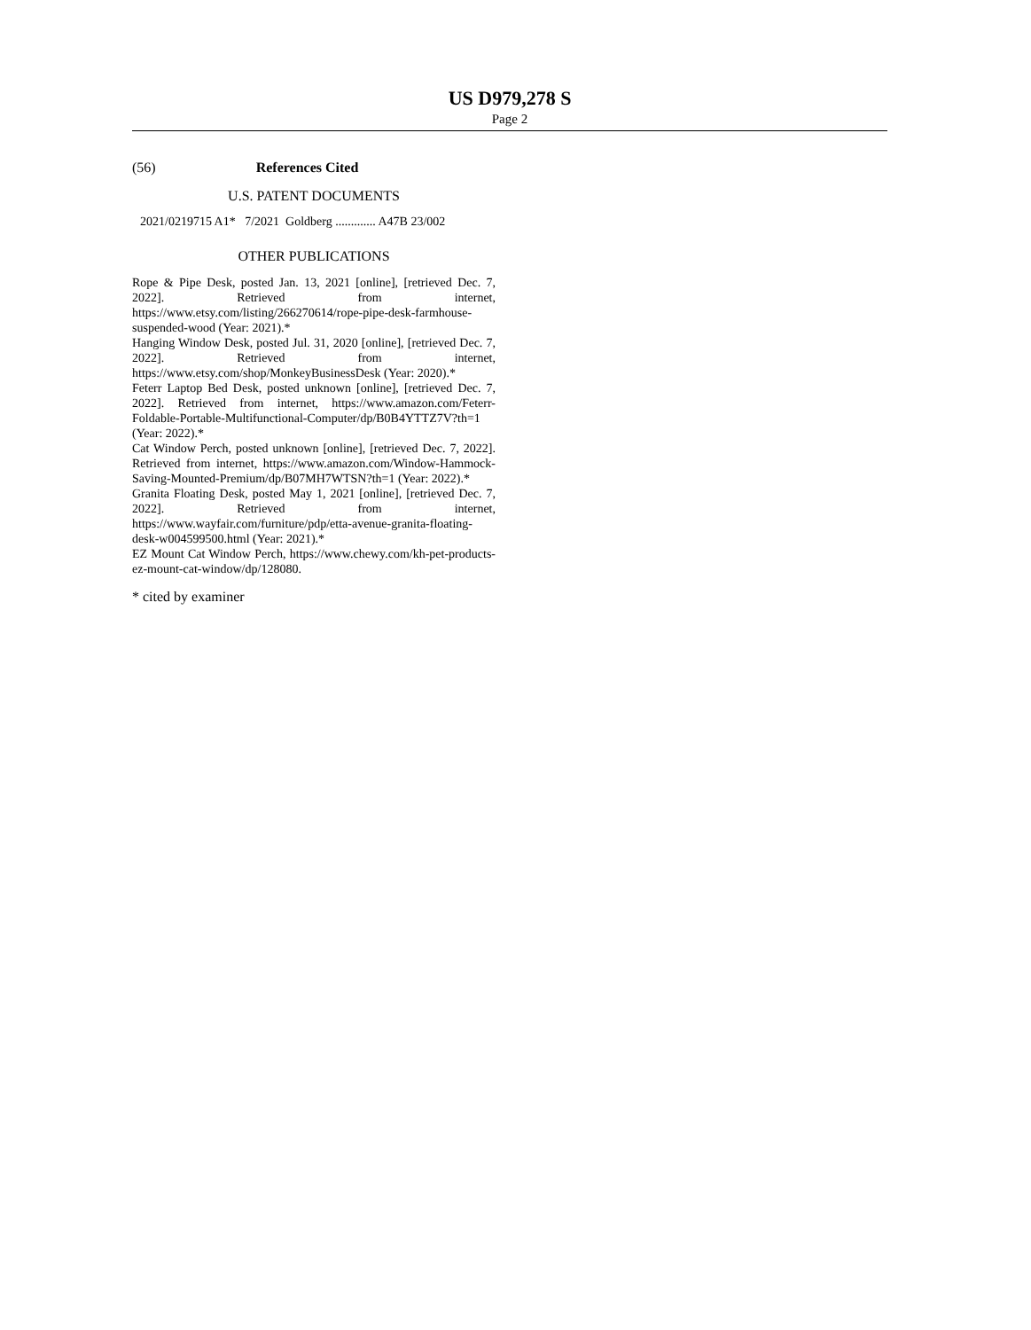US D979,278 S
Page 2
(56) References Cited
U.S. PATENT DOCUMENTS
2021/0219715 A1* 7/2021 Goldberg ............. A47B 23/002
OTHER PUBLICATIONS
Rope & Pipe Desk, posted Jan. 13, 2021 [online], [retrieved Dec. 7, 2022]. Retrieved from internet, https://www.etsy.com/listing/266270614/rope-pipe-desk-farmhouse-suspended-wood (Year: 2021).*
Hanging Window Desk, posted Jul. 31, 2020 [online], [retrieved Dec. 7, 2022]. Retrieved from internet, https://www.etsy.com/shop/MonkeyBusinessDesk (Year: 2020).*
Feterr Laptop Bed Desk, posted unknown [online], [retrieved Dec. 7, 2022]. Retrieved from internet, https://www.amazon.com/Feterr-Foldable-Portable-Multifunctional-Computer/dp/B0B4YTTZ7V?th=1 (Year: 2022).*
Cat Window Perch, posted unknown [online], [retrieved Dec. 7, 2022]. Retrieved from internet, https://www.amazon.com/Window-Hammock-Saving-Mounted-Premium/dp/B07MH7WTSN?th=1 (Year: 2022).*
Granita Floating Desk, posted May 1, 2021 [online], [retrieved Dec. 7, 2022]. Retrieved from internet, https://www.wayfair.com/furniture/pdp/etta-avenue-granita-floating-desk-w004599500.html (Year: 2021).*
EZ Mount Cat Window Perch, https://www.chewy.com/kh-pet-products-ez-mount-cat-window/dp/128080.
* cited by examiner